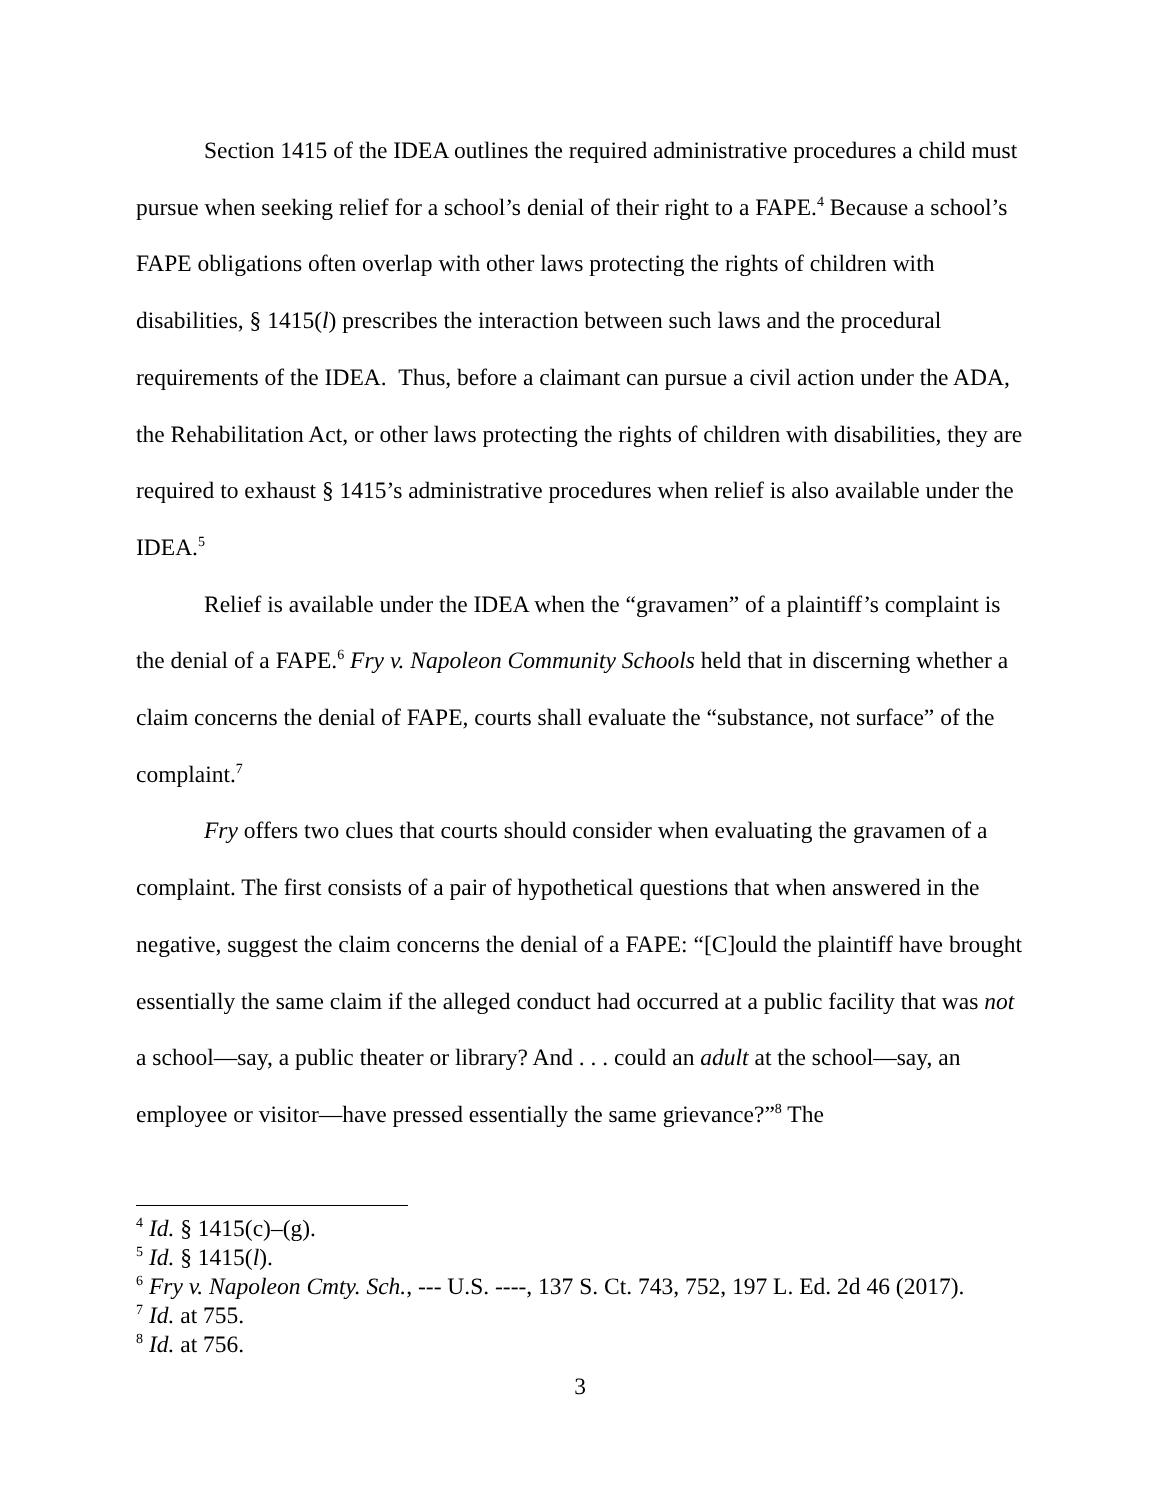Section 1415 of the IDEA outlines the required administrative procedures a child must pursue when seeking relief for a school’s denial of their right to a FAPE.<sup>4</sup> Because a school’s FAPE obligations often overlap with other laws protecting the rights of children with disabilities, § 1415(l) prescribes the interaction between such laws and the procedural requirements of the IDEA. Thus, before a claimant can pursue a civil action under the ADA, the Rehabilitation Act, or other laws protecting the rights of children with disabilities, they are required to exhaust § 1415’s administrative procedures when relief is also available under the IDEA.<sup>5</sup>
Relief is available under the IDEA when the “gravamen” of a plaintiff’s complaint is the denial of a FAPE.<sup>6</sup> Fry v. Napoleon Community Schools held that in discerning whether a claim concerns the denial of FAPE, courts shall evaluate the “substance, not surface” of the complaint.<sup>7</sup>
Fry offers two clues that courts should consider when evaluating the gravamen of a complaint. The first consists of a pair of hypothetical questions that when answered in the negative, suggest the claim concerns the denial of a FAPE: “[C]ould the plaintiff have brought essentially the same claim if the alleged conduct had occurred at a public facility that was not a school—say, a public theater or library? And . . . could an adult at the school—say, an employee or visitor—have pressed essentially the same grievance?”<sup>8</sup> The
<sup>4</sup> Id. § 1415(c)–(g).
<sup>5</sup> Id. § 1415(l).
<sup>6</sup> Fry v. Napoleon Cmty. Sch., --- U.S. ----, 137 S. Ct. 743, 752, 197 L. Ed. 2d 46 (2017).
<sup>7</sup> Id. at 755.
<sup>8</sup> Id. at 756.
3